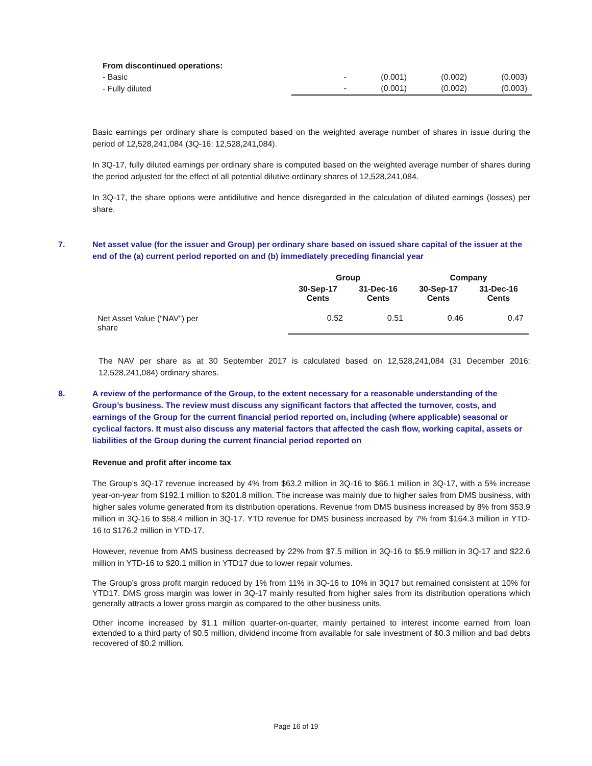| From discontinued operations: | | | | |
| - Basic | - | (0.001) | (0.002) | (0.003) |
| - Fully diluted | - | (0.001) | (0.002) | (0.003) |
Basic earnings per ordinary share is computed based on the weighted average number of shares in issue during the period of 12,528,241,084 (3Q-16: 12,528,241,084).
In 3Q-17, fully diluted earnings per ordinary share is computed based on the weighted average number of shares during the period adjusted for the effect of all potential dilutive ordinary shares of 12,528,241,084.
In 3Q-17, the share options were antidilutive and hence disregarded in the calculation of diluted earnings (losses) per share.
7. Net asset value (for the issuer and Group) per ordinary share based on issued share capital of the issuer at the end of the (a) current period reported on and (b) immediately preceding financial year
| | Group | | Company | |
| --- | --- | --- | --- | --- |
| | 30-Sep-17 Cents | 31-Dec-16 Cents | 30-Sep-17 Cents | 31-Dec-16 Cents |
| Net Asset Value (“NAV”) per share | 0.52 | 0.51 | 0.46 | 0.47 |
The NAV per share as at 30 September 2017 is calculated based on 12,528,241,084 (31 December 2016: 12,528,241,084) ordinary shares.
8. A review of the performance of the Group, to the extent necessary for a reasonable understanding of the Group’s business. The review must discuss any significant factors that affected the turnover, costs, and earnings of the Group for the current financial period reported on, including (where applicable) seasonal or cyclical factors. It must also discuss any material factors that affected the cash flow, working capital, assets or liabilities of the Group during the current financial period reported on
Revenue and profit after income tax
The Group’s 3Q-17 revenue increased by 4% from $63.2 million in 3Q-16 to $66.1 million in 3Q-17, with a 5% increase year-on-year from $192.1 million to $201.8 million. The increase was mainly due to higher sales from DMS business, with higher sales volume generated from its distribution operations. Revenue from DMS business increased by 8% from $53.9 million in 3Q-16 to $58.4 million in 3Q-17. YTD revenue for DMS business increased by 7% from $164.3 million in YTD-16 to $176.2 million in YTD-17.
However, revenue from AMS business decreased by 22% from $7.5 million in 3Q-16 to $5.9 million in 3Q-17 and $22.6 million in YTD-16 to $20.1 million in YTD17 due to lower repair volumes.
The Group’s gross profit margin reduced by 1% from 11% in 3Q-16 to 10% in 3Q17 but remained consistent at 10% for YTD17. DMS gross margin was lower in 3Q-17 mainly resulted from higher sales from its distribution operations which generally attracts a lower gross margin as compared to the other business units.
Other income increased by $1.1 million quarter-on-quarter, mainly pertained to interest income earned from loan extended to a third party of $0.5 million, dividend income from available for sale investment of $0.3 million and bad debts recovered of $0.2 million.
Page 16 of 19